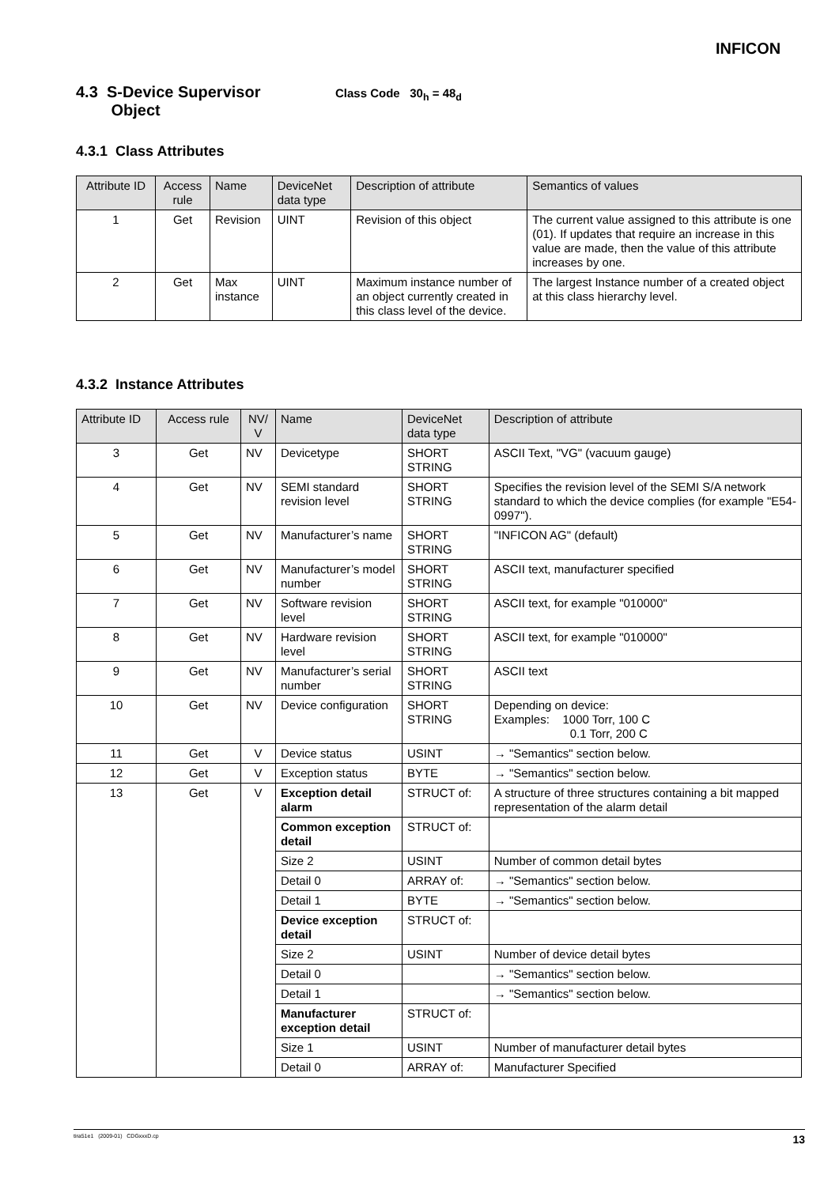INFICON
4.3 S-Device Supervisor
Object Class Code 30<sub>h</sub> = 48<sub>d</sub>
4.3.1 Class Attributes
| Attribute ID | Access rule | Name | DeviceNet data type | Description of attribute | Semantics of values |
| --- | --- | --- | --- | --- | --- |
| 1 | Get | Revision | UINT | Revision of this object | The current value assigned to this attribute is one (01). If updates that require an increase in this value are made, then the value of this attribute increases by one. |
| 2 | Get | Max instance | UINT | Maximum instance number of an object currently created in this class level of the device. | The largest Instance number of a created object at this class hierarchy level. |
4.3.2 Instance Attributes
| Attribute ID | Access rule | NV/ V | Name | DeviceNet data type | Description of attribute |
| --- | --- | --- | --- | --- | --- |
| 3 | Get | NV | Devicetype | SHORT STRING | ASCII Text, "VG" (vacuum gauge) |
| 4 | Get | NV | SEMI standard revision level | SHORT STRING | Specifies the revision level of the SEMI S/A network standard to which the device complies (for example "E54-0997"). |
| 5 | Get | NV | Manufacturer’s name | SHORT STRING | "INFICON AG" (default) |
| 6 | Get | NV | Manufacturer’s model number | SHORT STRING | ASCII text, manufacturer specified |
| 7 | Get | NV | Software revision level | SHORT STRING | ASCII text, for example "010000" |
| 8 | Get | NV | Hardware revision level | SHORT STRING | ASCII text, for example "010000" |
| 9 | Get | NV | Manufacturer’s serial number | SHORT STRING | ASCII text |
| 10 | Get | NV | Device configuration | SHORT STRING | Depending on device: Examples: 1000 Torr, 100 C 0.1 Torr, 200 C |
| 11 | Get | V | Device status | USINT | → "Semantics" section below. |
| 12 | Get | V | Exception status | BYTE | → "Semantics" section below. |
| 13 | Get | V | Exception detail alarm | STRUCT of: | A structure of three structures containing a bit mapped representation of the alarm detail |
| | | | Common exception detail | STRUCT of: | |
| | | | Size 2 | USINT | Number of common detail bytes |
| | | | Detail 0 | ARRAY of: | → "Semantics" section below. |
| | | | Detail 1 | BYTE | → "Semantics" section below. |
| | | | Device exception detail | STRUCT of: | |
| | | | Size 2 | USINT | Number of device detail bytes |
| | | | Detail 0 | | → "Semantics" section below. |
| | | | Detail 1 | | → "Semantics" section below. |
| | | | Manufacturer exception detail | STRUCT of: | |
| | | | Size 1 | USINT | Number of manufacturer detail bytes |
| | | | Detail 0 | ARRAY of: | Manufacturer Specified |
tira51e1 (2009-01) CDGxxxD.cp 13